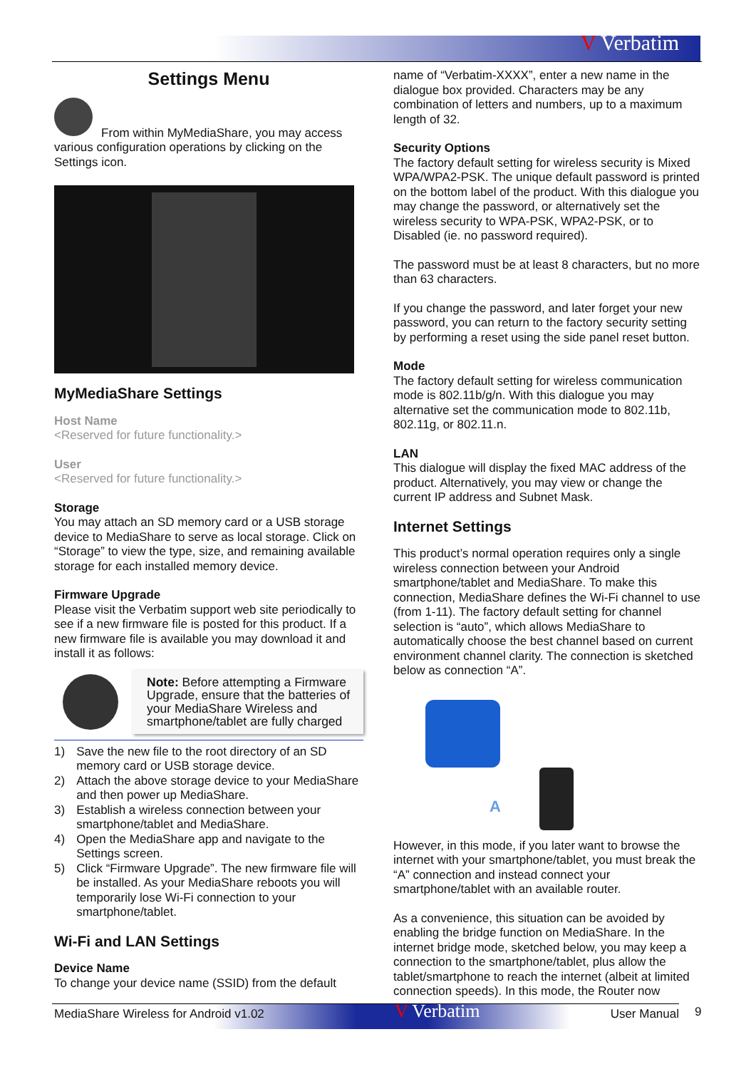V Verbatim
Settings Menu
From within MyMediaShare, you may access various configuration operations by clicking on the Settings icon.
MyMediaShare Settings
Host Name
<Reserved for future functionality.>
User
<Reserved for future functionality.>
Storage
You may attach an SD memory card or a USB storage device to MediaShare to serve as local storage. Click on “Storage” to view the type, size, and remaining available storage for each installed memory device.
Firmware Upgrade
Please visit the Verbatim support web site periodically to see if a new firmware file is posted for this product. If a new firmware file is available you may download it and install it as follows:
Note: Before attempting a Firmware Upgrade, ensure that the batteries of your MediaShare Wireless and smartphone/tablet are fully charged
1) Save the new file to the root directory of an SD memory card or USB storage device.
2) Attach the above storage device to your MediaShare and then power up MediaShare.
3) Establish a wireless connection between your smartphone/tablet and MediaShare.
4) Open the MediaShare app and navigate to the Settings screen.
5) Click “Firmware Upgrade”. The new firmware file will be installed. As your MediaShare reboots you will temporarily lose Wi-Fi connection to your smartphone/tablet.
Wi-Fi and LAN Settings
Device Name
To change your device name (SSID) from the default
name of “Verbatim-XXXX”, enter a new name in the dialogue box provided. Characters may be any combination of letters and numbers, up to a maximum length of 32.
Security Options
The factory default setting for wireless security is Mixed WPA/WPA2-PSK. The unique default password is printed on the bottom label of the product. With this dialogue you may change the password, or alternatively set the wireless security to WPA-PSK, WPA2-PSK, or to Disabled (ie. no password required).
The password must be at least 8 characters, but no more than 63 characters.
If you change the password, and later forget your new password, you can return to the factory security setting by performing a reset using the side panel reset button.
Mode
The factory default setting for wireless communication mode is 802.11b/g/n. With this dialogue you may alternative set the communication mode to 802.11b, 802.11g, or 802.11.n.
LAN
This dialogue will display the fixed MAC address of the product. Alternatively, you may view or change the current IP address and Subnet Mask.
Internet Settings
This product’s normal operation requires only a single wireless connection between your Android smartphone/tablet and MediaShare. To make this connection, MediaShare defines the Wi-Fi channel to use (from 1-11). The factory default setting for channel selection is “auto”, which allows MediaShare to automatically choose the best channel based on current environment channel clarity. The connection is sketched below as connection “A”.
A
However, in this mode, if you later want to browse the internet with your smartphone/tablet, you must break the “A” connection and instead connect your smartphone/tablet with an available router.
As a convenience, this situation can be avoided by enabling the bridge function on MediaShare. In the internet bridge mode, sketched below, you may keep a connection to the smartphone/tablet, plus allow the tablet/smartphone to reach the internet (albeit at limited connection speeds). In this mode, the Router now
MediaShare Wireless for Android v1.02 V Verbatim User Manual 9